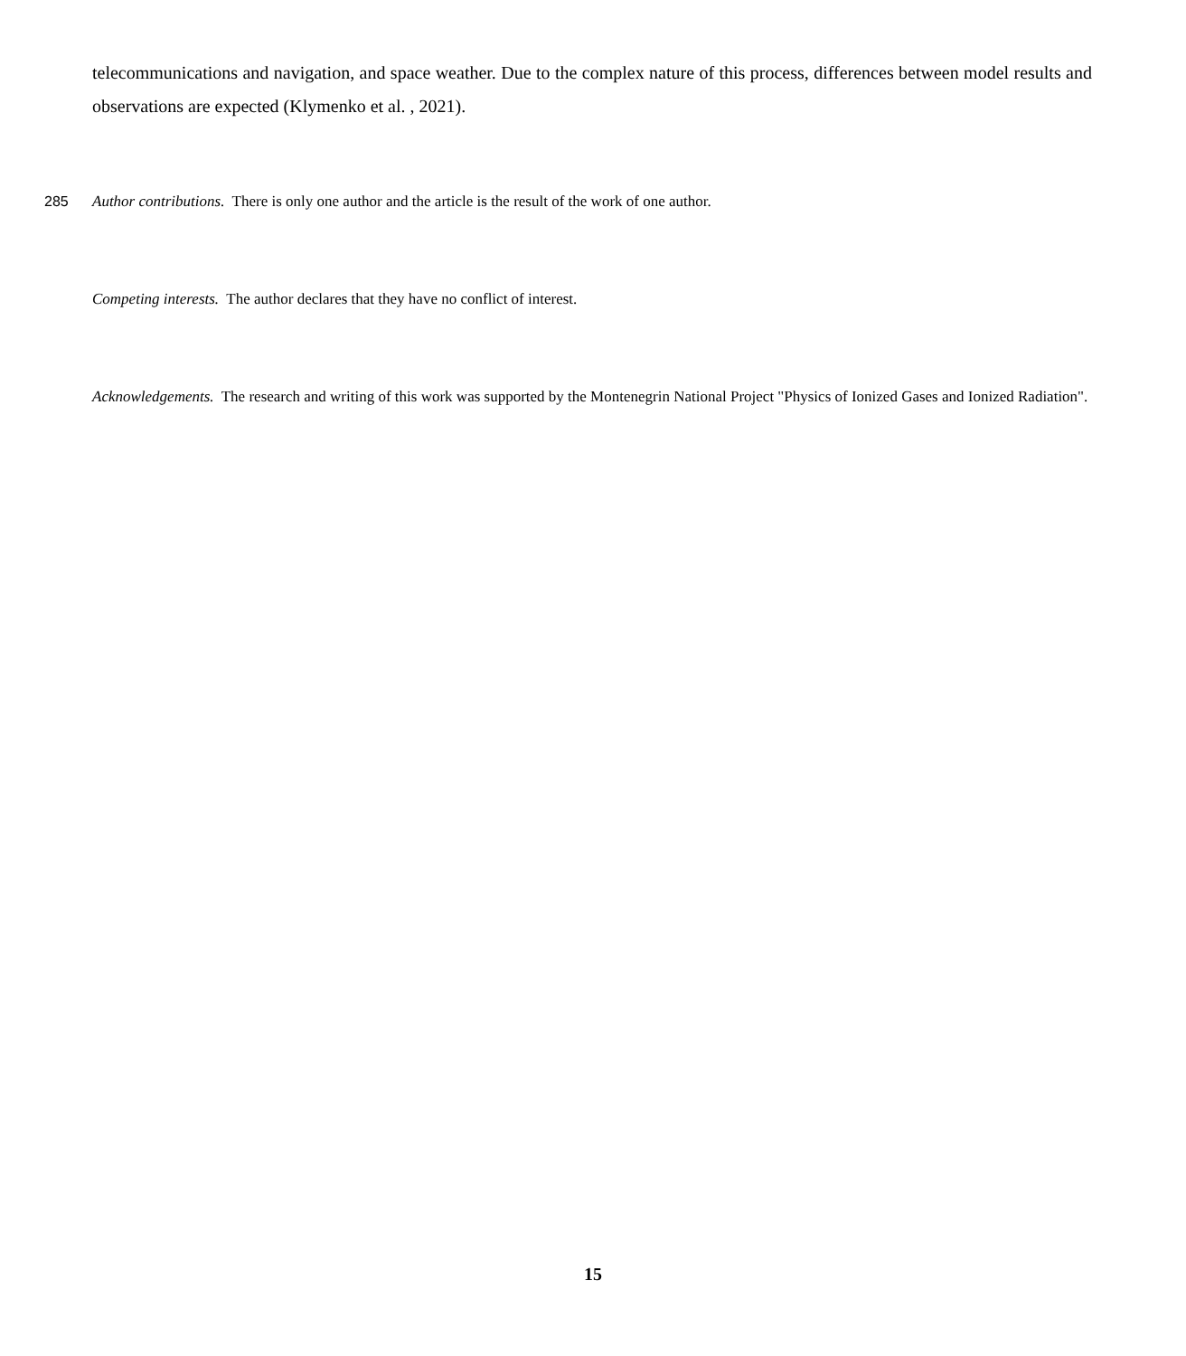telecommunications and navigation, and space weather. Due to the complex nature of this process, differences between model results and observations are expected (Klymenko et al. , 2021).
285 Author contributions. There is only one author and the article is the result of the work of one author.
Competing interests. The author declares that they have no conflict of interest.
Acknowledgements. The research and writing of this work was supported by the Montenegrin National Project "Physics of Ionized Gases and Ionized Radiation".
15